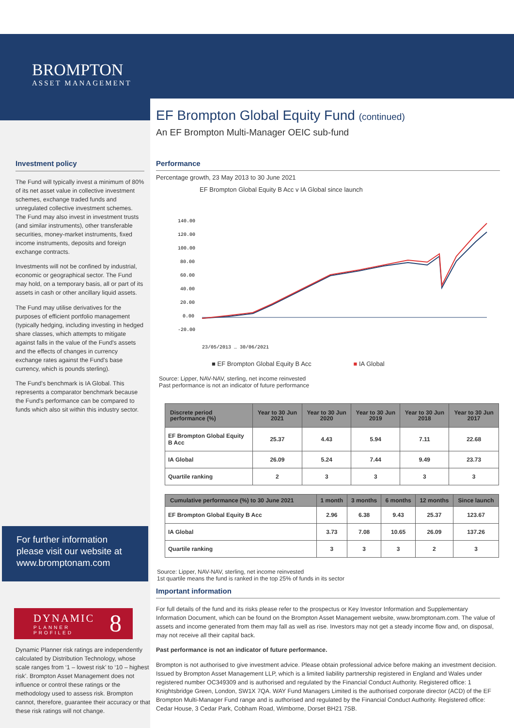BROMPTON
ASSET MANAGEMENT
Investment policy
The Fund will typically invest a minimum of 80% of its net asset value in collective investment schemes, exchange traded funds and unregulated collective investment schemes. The Fund may also invest in investment trusts (and similar instruments), other transferable securities, money-market instruments, fixed income instruments, deposits and foreign exchange contracts.
Investments will not be confined by industrial, economic or geographical sector. The Fund may hold, on a temporary basis, all or part of its assets in cash or other ancillary liquid assets.
The Fund may utilise derivatives for the purposes of efficient portfolio management (typically hedging, including investing in hedged share classes, which attempts to mitigate against falls in the value of the Fund's assets and the effects of changes in currency exchange rates against the Fund's base currency, which is pounds sterling).
The Fund's benchmark is IA Global. This represents a comparator benchmark because the Fund's performance can be compared to funds which also sit within this industry sector.
For further information please visit our website at www.bromptonam.com
DYNAMIC 8
PLANNER PROFILED
Dynamic Planner risk ratings are independently calculated by Distribution Technology, whose scale ranges from ‘1 – lowest risk’ to ‘10 – highest risk’. Brompton Asset Management does not influence or control these ratings or the methodology used to assess risk. Brompton cannot, therefore, guarantee their accuracy or that these risk ratings will not change.
EF Brompton Global Equity Fund (continued)
An EF Brompton Multi-Manager OEIC sub-fund
Performance
Percentage growth, 23 May 2013 to 30 June 2021
EF Brompton Global Equity B Acc v IA Global since launch
140.00
120.00
100.00
80.00
60.00
40.00
20.00
0.00
-20.00
23/05/2013 … 30/06/2021
■ EF Brompton Global Equity B Acc ■ IA Global
Source: Lipper, NAV-NAV, sterling, net income reinvested
Past performance is not an indicator of future performance
| Discrete period performance (%) | Year to 30 Jun 2021 | Year to 30 Jun 2020 | Year to 30 Jun 2019 | Year to 30 Jun 2018 | Year to 30 Jun 2017 |
| --- | --- | --- | --- | --- | --- |
| EF Brompton Global Equity B Acc | 25.37 | 4.43 | 5.94 | 7.11 | 22.68 |
| IA Global | 26.09 | 5.24 | 7.44 | 9.49 | 23.73 |
| Quartile ranking | 2 | 3 | 3 | 3 | 3 |
| Cumulative performance (%) to 30 June 2021 | 1 month | 3 months | 6 months | 12 months | Since launch |
| --- | --- | --- | --- | --- | --- |
| EF Brompton Global Equity B Acc | 2.96 | 6.38 | 9.43 | 25.37 | 123.67 |
| IA Global | 3.73 | 7.08 | 10.65 | 26.09 | 137.26 |
| Quartile ranking | 3 | 3 | 3 | 2 | 3 |
Source: Lipper, NAV-NAV, sterling, net income reinvested
1st quartile means the fund is ranked in the top 25% of funds in its sector
Important information
For full details of the fund and its risks please refer to the prospectus or Key Investor Information and Supplementary Information Document, which can be found on the Brompton Asset Management website, www.bromptonam.com. The value of assets and income generated from them may fall as well as rise. Investors may not get a steady income flow and, on disposal, may not receive all their capital back.
Past performance is not an indicator of future performance.
Brompton is not authorised to give investment advice. Please obtain professional advice before making an investment decision. Issued by Brompton Asset Management LLP, which is a limited liability partnership registered in England and Wales under registered number OC349309 and is authorised and regulated by the Financial Conduct Authority. Registered office: 1 Knightsbridge Green, London, SW1X 7QA. WAY Fund Managers Limited is the authorised corporate director (ACD) of the EF Brompton Multi-Manager Fund range and is authorised and regulated by the Financial Conduct Authority. Registered office: Cedar House, 3 Cedar Park, Cobham Road, Wimborne, Dorset BH21 7SB.